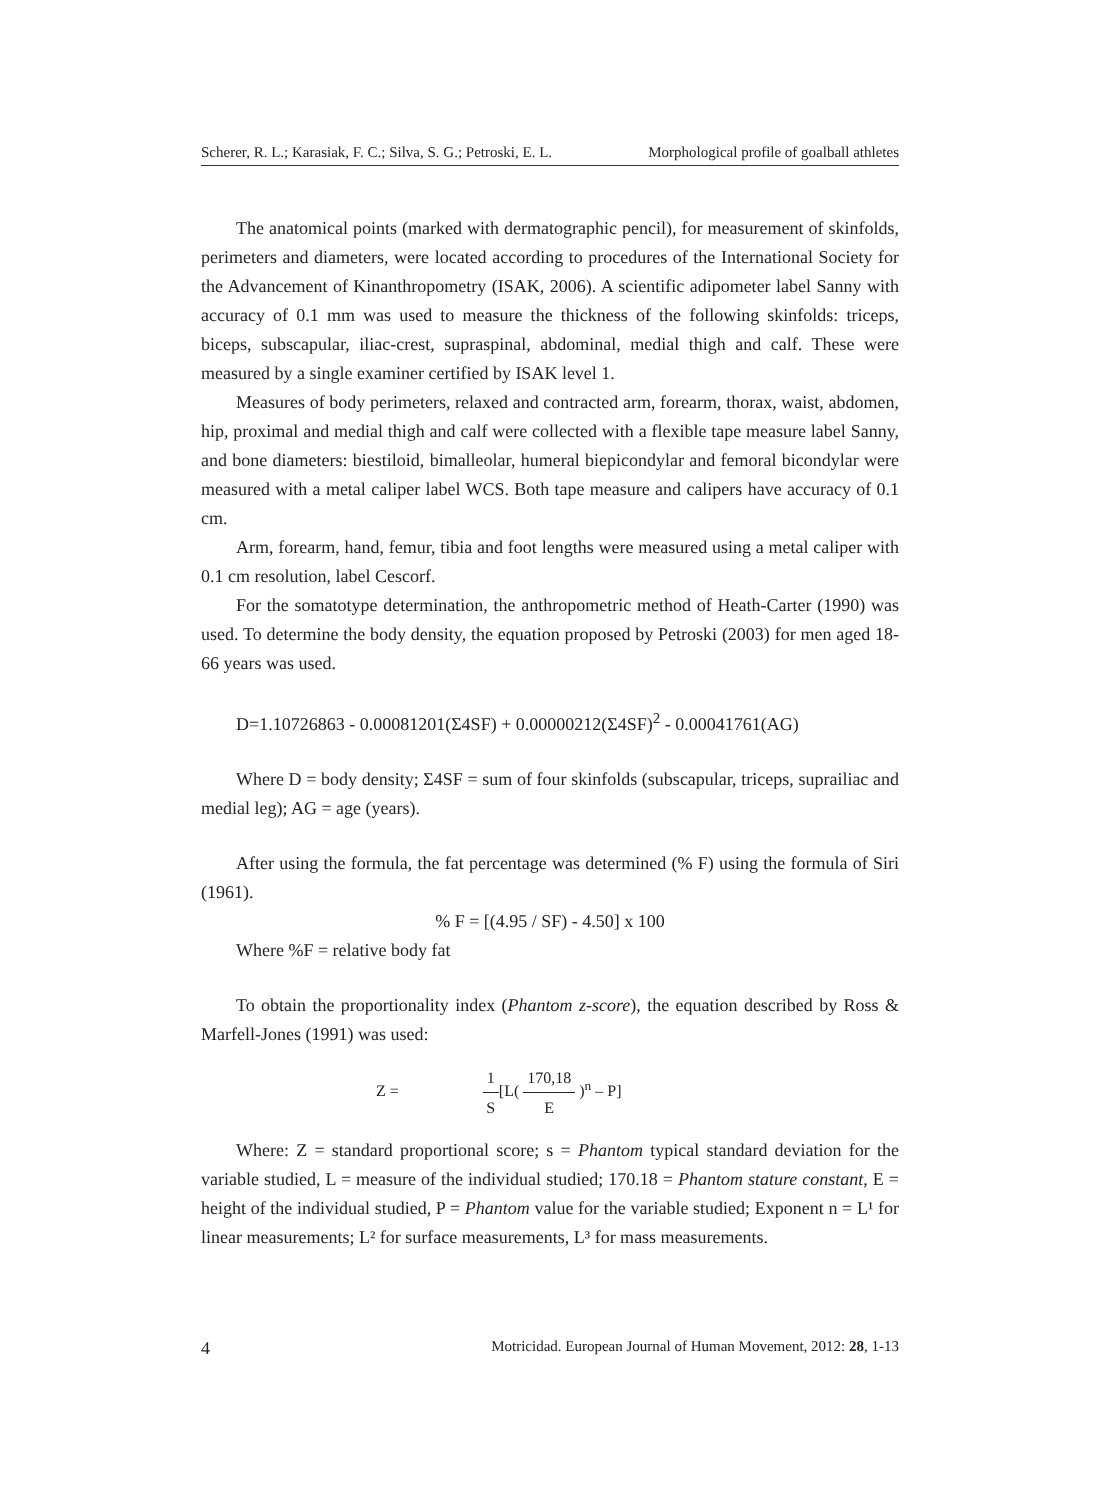Scherer, R. L.; Karasiak, F. C.; Silva, S. G.; Petroski, E. L. Morphological profile of goalball athletes
The anatomical points (marked with dermatographic pencil), for measurement of skinfolds, perimeters and diameters, were located according to procedures of the International Society for the Advancement of Kinanthropometry (ISAK, 2006). A scientific adipometer label Sanny with accuracy of 0.1 mm was used to measure the thickness of the following skinfolds: triceps, biceps, subscapular, iliac-crest, supraspinal, abdominal, medial thigh and calf. These were measured by a single examiner certified by ISAK level 1.
Measures of body perimeters, relaxed and contracted arm, forearm, thorax, waist, abdomen, hip, proximal and medial thigh and calf were collected with a flexible tape measure label Sanny, and bone diameters: biestiloid, bimalleolar, humeral biepicondylar and femoral bicondylar were measured with a metal caliper label WCS. Both tape measure and calipers have accuracy of 0.1 cm.
Arm, forearm, hand, femur, tibia and foot lengths were measured using a metal caliper with 0.1 cm resolution, label Cescorf.
For the somatotype determination, the anthropometric method of Heath-Carter (1990) was used. To determine the body density, the equation proposed by Petroski (2003) for men aged 18-66 years was used.
D=1.10726863 - 0.00081201(Σ4SF) + 0.00000212(Σ4SF)<sup>2</sup> - 0.00041761(AG)
Where D = body density; Σ4SF = sum of four skinfolds (subscapular, triceps, suprailiac and medial leg); AG = age (years).
After using the formula, the fat percentage was determined (% F) using the formula of Siri (1961).
% F = [(4.95 / SF) - 4.50] x 100
Where %F = relative body fat
To obtain the proportionality index (Phantom z-score), the equation described by Ross & Marfell-Jones (1991) was used:
Z = 1 S[L( 170,18 E )<sup>n</sup> – P]
Where: Z = standard proportional score; s = Phantom typical standard deviation for the variable studied, L = measure of the individual studied; 170.18 = Phantom stature constant, E = height of the individual studied, P = Phantom value for the variable studied; Exponent n = L¹ for linear measurements; L² for surface measurements, L³ for mass measurements.
4 Motricidad. European Journal of Human Movement, 2012: 28, 1-13